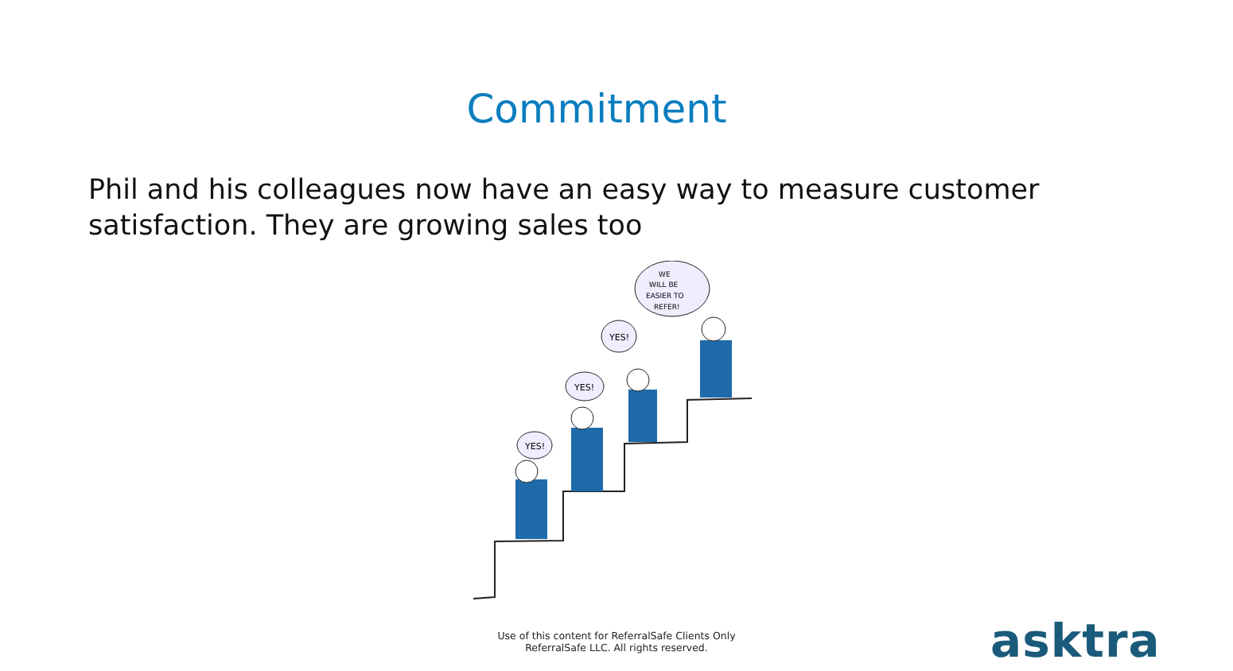Commitment
Phil and his colleagues now have an easy way to measure customer satisfaction. They are growing sales too
YES!
YES!
YES!
WE
WILL BE
EASIER TO
REFER!
Use of this content for ReferralSafe Clients Only
ReferralSafe LLC. All rights reserved.
asktra